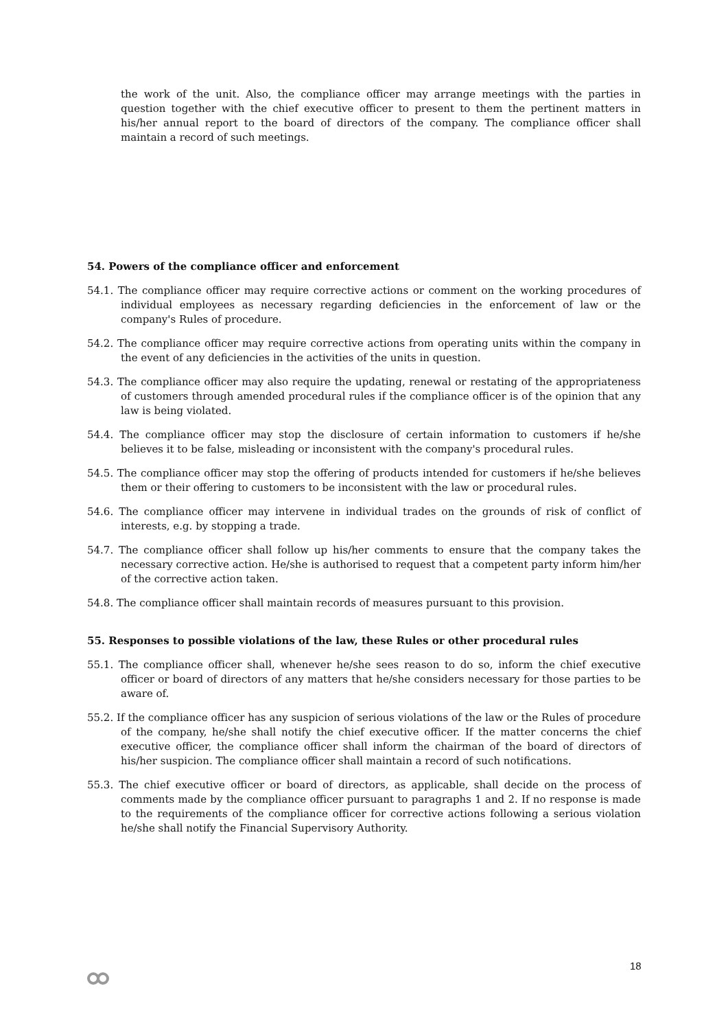the work of the unit. Also, the compliance officer may arrange meetings with the parties in question together with the chief executive officer to present to them the pertinent matters in his/her annual report to the board of directors of the company. The compliance officer shall maintain a record of such meetings.
54. Powers of the compliance officer and enforcement
54.1. The compliance officer may require corrective actions or comment on the working procedures of individual employees as necessary regarding deficiencies in the enforcement of law or the company's Rules of procedure.
54.2. The compliance officer may require corrective actions from operating units within the company in the event of any deficiencies in the activities of the units in question.
54.3. The compliance officer may also require the updating, renewal or restating of the appropriateness of customers through amended procedural rules if the compliance officer is of the opinion that any law is being violated.
54.4. The compliance officer may stop the disclosure of certain information to customers if he/she believes it to be false, misleading or inconsistent with the company's procedural rules.
54.5. The compliance officer may stop the offering of products intended for customers if he/she believes them or their offering to customers to be inconsistent with the law or procedural rules.
54.6. The compliance officer may intervene in individual trades on the grounds of risk of conflict of interests, e.g. by stopping a trade.
54.7. The compliance officer shall follow up his/her comments to ensure that the company takes the necessary corrective action. He/she is authorised to request that a competent party inform him/her of the corrective action taken.
54.8. The compliance officer shall maintain records of measures pursuant to this provision.
55. Responses to possible violations of the law, these Rules or other procedural rules
55.1. The compliance officer shall, whenever he/she sees reason to do so, inform the chief executive officer or board of directors of any matters that he/she considers necessary for those parties to be aware of.
55.2. If the compliance officer has any suspicion of serious violations of the law or the Rules of procedure of the company, he/she shall notify the chief executive officer. If the matter concerns the chief executive officer, the compliance officer shall inform the chairman of the board of directors of his/her suspicion. The compliance officer shall maintain a record of such notifications.
55.3. The chief executive officer or board of directors, as applicable, shall decide on the process of comments made by the compliance officer pursuant to paragraphs 1 and 2. If no response is made to the requirements of the compliance officer for corrective actions following a serious violation he/she shall notify the Financial Supervisory Authority.
18